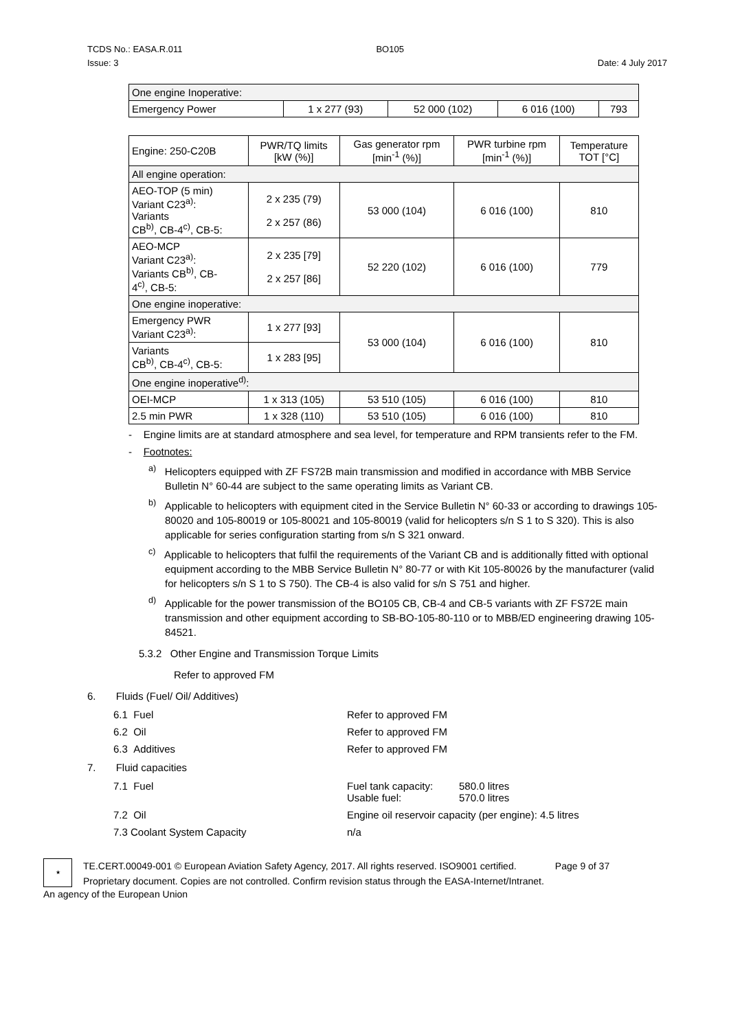TCDS No.: EASA.R.011
Issue: 3
BO105
Date: 4 July 2017
| One engine Inoperative: | | | | |
| Emergency Power | 1 x 277 (93) | 52 000 (102) | 6 016 (100) | 793 |
| Engine: 250-C20B | PWR/TQ limits [kW (%)] | Gas generator rpm [min<sup>-1</sup> (%)] | PWR turbine rpm [min<sup>-1</sup> (%)] | Temperature TOT [°C] |
| All engine operation: | | | | |
| AEO-TOP (5 min) Variant C23<sup>a)</sup>: Variants CB<sup>b)</sup>, CB-4<sup>c)</sup>, CB-5: | 2 x 235 (79) 2 x 257 (86) | 53 000 (104) | 6 016 (100) | 810 |
| AEO-MCP Variant C23<sup>a)</sup>: Variants CB<sup>b)</sup>, CB- 4<sup>c)</sup>, CB-5: | 2 x 235 [79] 2 x 257 [86] | 52 220 (102) | 6 016 (100) | 779 |
| One engine inoperative: | | | | |
| Emergency PWR Variant C23<sup>a)</sup>: | 1 x 277 [93] | 53 000 (104) | 6 016 (100) | 810 |
| Variants CB<sup>b)</sup>, CB-4<sup>c)</sup>, CB-5: | 1 x 283 [95] | | | |
| One engine inoperative<sup>d)</sup>: | | | | |
| OEI-MCP | 1 x 313 (105) | 53 510 (105) | 6 016 (100) | 810 |
| 2.5 min PWR | 1 x 328 (110) | 53 510 (105) | 6 016 (100) | 810 |
- Engine limits are at standard atmosphere and sea level, for temperature and RPM transients refer to the FM.
- Footnotes:
<sup>a)</sup> Helicopters equipped with ZF FS72B main transmission and modified in accordance with MBB Service Bulletin N° 60-44 are subject to the same operating limits as Variant CB.
<sup>b)</sup> Applicable to helicopters with equipment cited in the Service Bulletin N° 60-33 or according to drawings 105-80020 and 105-80019 or 105-80021 and 105-80019 (valid for helicopters s/n S 1 to S 320). This is also applicable for series configuration starting from s/n S 321 onward.
<sup>c)</sup> Applicable to helicopters that fulfil the requirements of the Variant CB and is additionally fitted with optional equipment according to the MBB Service Bulletin N° 80-77 or with Kit 105-80026 by the manufacturer (valid for helicopters s/n S 1 to S 750). The CB-4 is also valid for s/n S 751 and higher.
<sup>d)</sup> Applicable for the power transmission of the BO105 CB, CB-4 and CB-5 variants with ZF FS72E main transmission and other equipment according to SB-BO-105-80-110 or to MBB/ED engineering drawing 105-84521.
5.3.2 Other Engine and Transmission Torque Limits
Refer to approved FM
6. Fluids (Fuel/ Oil/ Additives)
6.1 Fuel Refer to approved FM
6.2 Oil Refer to approved FM
6.3 Additives Refer to approved FM
7. Fluid capacities
7.1 Fuel Fuel tank capacity:
Usable fuel:
580.0 litres
570.0 litres
7.2 Oil Engine oil reservoir capacity (per engine): 4.5 litres
7.3 Coolant System Capacity n/a
★
TE.CERT.00049-001 © European Aviation Safety Agency, 2017. All rights reserved. ISO9001 certified.
Proprietary document. Copies are not controlled. Confirm revision status through the EASA-Internet/Intranet.
Page 9 of 37
An agency of the European Union